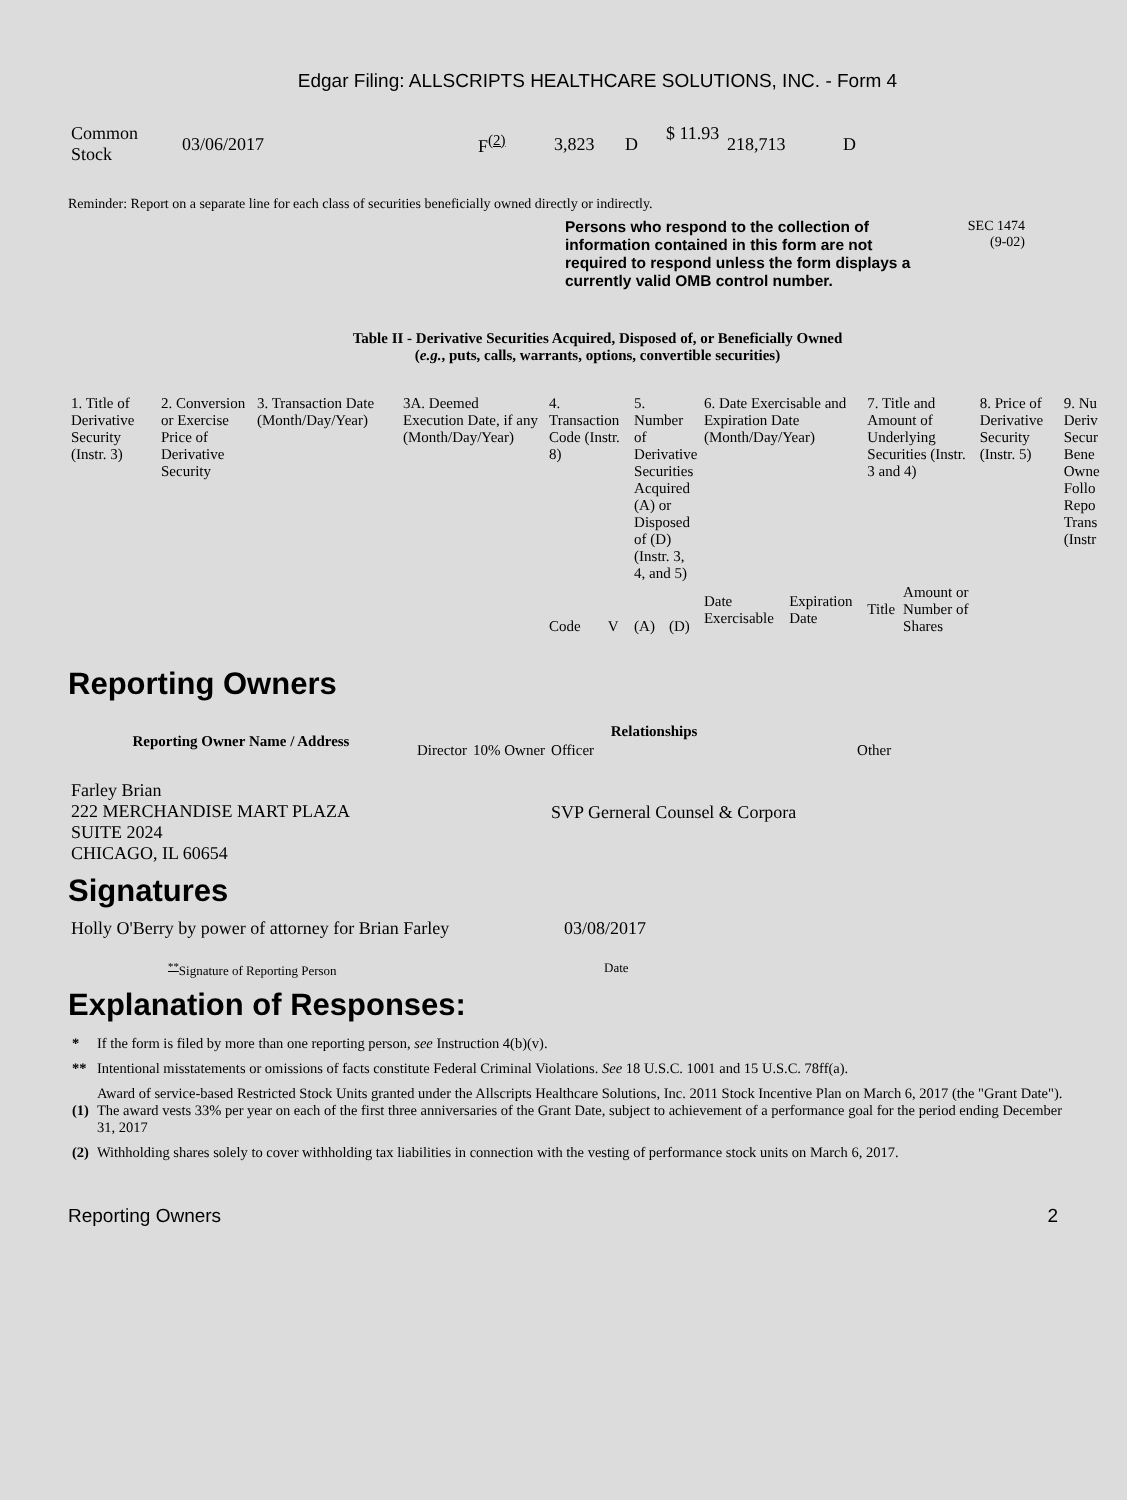Edgar Filing: ALLSCRIPTS HEALTHCARE SOLUTIONS, INC. - Form 4
| Common Stock | 03/06/2017 | F<sup>(2)</sup> | 3,823 | D | $ 11.93 | 218,713 | D |
Reminder: Report on a separate line for each class of securities beneficially owned directly or indirectly.
Persons who respond to the collection of information contained in this form are not required to respond unless the form displays a currently valid OMB control number.
SEC 1474
(9-02)
Table II - Derivative Securities Acquired, Disposed of, or Beneficially Owned
(e.g., puts, calls, warrants, options, convertible securities)
| 1. Title of Derivative Security (Instr. 3) | 2. Conversion or Exercise Price of Derivative Security | 3. Transaction Date (Month/Day/Year) | 3A. Deemed Execution Date, if any (Month/Day/Year) | 4. Transaction Code (Instr. 8) | | 5. Number of Derivative Securities Acquired (A) or Disposed of (D) (Instr. 3, 4, and 5) | | 6. Date Exercisable and Expiration Date (Month/Day/Year) | | 7. Title and Amount of Underlying Securities (Instr. 3 and 4) | | 8. Price of Derivative Security (Instr. 5) | 9. Nu Deriv Secur Bene Owne Follo Repo Trans (Instr |
| --- | --- | --- | --- | --- | --- | --- | --- | --- | --- | --- | --- | --- | --- |
| | | | | Code | V | (A) | (D) | Date Exercisable | Expiration Date | Title | Amount or Number of Shares | | |
Reporting Owners
| Reporting Owner Name / Address | Relationships | | | |
| --- | --- | --- | --- | --- |
| | Director | 10% Owner | Officer | Other |
| Farley Brian 222 MERCHANDISE MART PLAZA SUITE 2024 CHICAGO, IL 60654 | | | SVP Gerneral Counsel & Corpora | |
Signatures
| Holly O'Berry by power of attorney for Brian Farley | 03/08/2017 |
| <sup>**</sup> Signature of Reporting Person | Date |
Explanation of Responses:
| * | If the form is filed by more than one reporting person, see Instruction 4(b)(v). |
| ** | Intentional misstatements or omissions of facts constitute Federal Criminal Violations. See 18 U.S.C. 1001 and 15 U.S.C. 78ff(a). |
| (1) | Award of service-based Restricted Stock Units granted under the Allscripts Healthcare Solutions, Inc. 2011 Stock Incentive Plan on March 6, 2017 (the "Grant Date"). The award vests 33% per year on each of the first three anniversaries of the Grant Date, subject to achievement of a performance goal for the period ending December 31, 2017 |
| (2) | Withholding shares solely to cover withholding tax liabilities in connection with the vesting of performance stock units on March 6, 2017. |
Reporting Owners 2